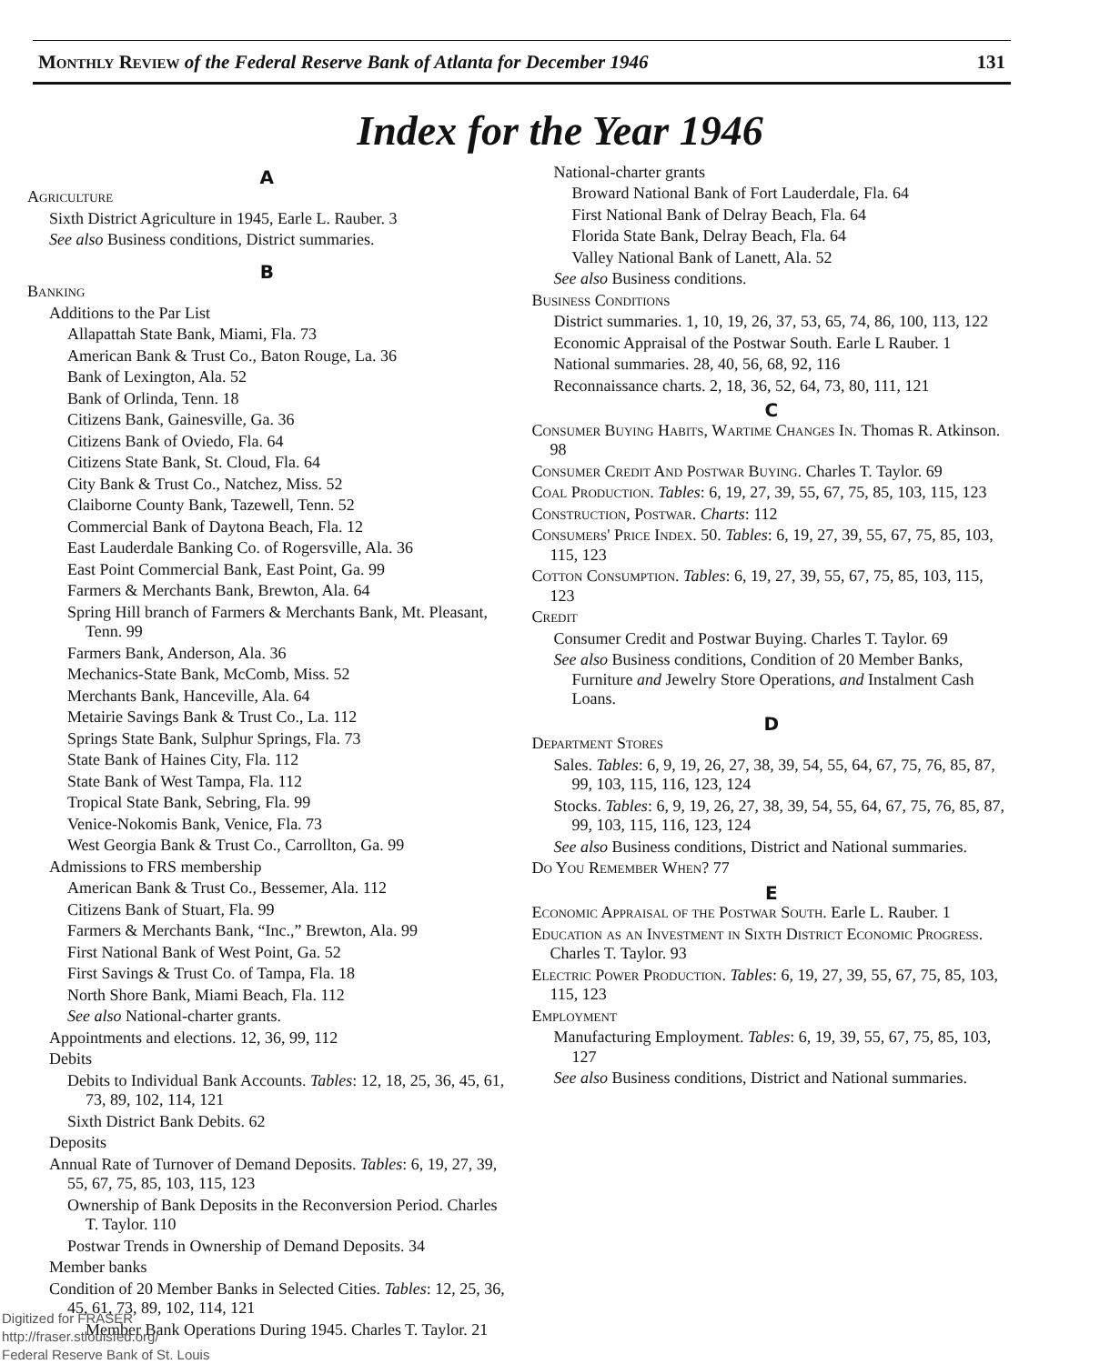Monthly Review of the Federal Reserve Bank of Atlanta for December 1946 131
Index for the Year 1946
A
Agriculture
Sixth District Agriculture in 1945, Earle L. Rauber. 3
See also Business conditions, District summaries.
B
Banking
Additions to the Par List
Allapattah State Bank, Miami, Fla. 73
American Bank & Trust Co., Baton Rouge, La. 36
Bank of Lexington, Ala. 52
Bank of Orlinda, Tenn. 18
Citizens Bank, Gainesville, Ga. 36
Citizens Bank of Oviedo, Fla. 64
Citizens State Bank, St. Cloud, Fla. 64
City Bank & Trust Co., Natchez, Miss. 52
Claiborne County Bank, Tazewell, Tenn. 52
Commercial Bank of Daytona Beach, Fla. 12
East Lauderdale Banking Co. of Rogersville, Ala. 36
East Point Commercial Bank, East Point, Ga. 99
Farmers & Merchants Bank, Brewton, Ala. 64
Spring Hill branch of Farmers & Merchants Bank, Mt. Pleasant, Tenn. 99
Farmers Bank, Anderson, Ala. 36
Mechanics-State Bank, McComb, Miss. 52
Merchants Bank, Hanceville, Ala. 64
Metairie Savings Bank & Trust Co., La. 112
Springs State Bank, Sulphur Springs, Fla. 73
State Bank of Haines City, Fla. 112
State Bank of West Tampa, Fla. 112
Tropical State Bank, Sebring, Fla. 99
Venice-Nokomis Bank, Venice, Fla. 73
West Georgia Bank & Trust Co., Carrollton, Ga. 99
Admissions to FRS membership
American Bank & Trust Co., Bessemer, Ala. 112
Citizens Bank of Stuart, Fla. 99
Farmers & Merchants Bank, “Inc.,” Brewton, Ala. 99
First National Bank of West Point, Ga. 52
First Savings & Trust Co. of Tampa, Fla. 18
North Shore Bank, Miami Beach, Fla. 112
See also National-charter grants.
Appointments and elections. 12, 36, 99, 112
Debits
Debits to Individual Bank Accounts. Tables: 12, 18, 25, 36, 45, 61, 73, 89, 102, 114, 121
Sixth District Bank Debits. 62
Deposits
Annual Rate of Turnover of Demand Deposits. Tables: 6, 19, 27, 39, 55, 67, 75, 85, 103, 115, 123
Ownership of Bank Deposits in the Reconversion Period. Charles T. Taylor. 110
Postwar Trends in Ownership of Demand Deposits. 34
Member banks
Condition of 20 Member Banks in Selected Cities. Tables: 12, 25, 36, 45, 61, 73, 89, 102, 114, 121
Member Bank Operations During 1945. Charles T. Taylor. 21
National-charter grants
Broward National Bank of Fort Lauderdale, Fla. 64
First National Bank of Delray Beach, Fla. 64
Florida State Bank, Delray Beach, Fla. 64
Valley National Bank of Lanett, Ala. 52
See also Business conditions.
Business Conditions
District summaries. 1, 10, 19, 26, 37, 53, 65, 74, 86, 100, 113, 122
Economic Appraisal of the Postwar South. Earle L Rauber. 1
National summaries. 28, 40, 56, 68, 92, 116
Reconnaissance charts. 2, 18, 36, 52, 64, 73, 80, 111, 121
C
Consumer Buying Habits, Wartime Changes In. Thomas R. Atkinson. 98
Consumer Credit And Postwar Buying. Charles T. Taylor. 69
Coal Production. Tables: 6, 19, 27, 39, 55, 67, 75, 85, 103, 115, 123
Construction, Postwar. Charts: 112
Consumers' Price Index. 50. Tables: 6, 19, 27, 39, 55, 67, 75, 85, 103, 115, 123
Cotton Consumption. Tables: 6, 19, 27, 39, 55, 67, 75, 85, 103, 115, 123
Credit
Consumer Credit and Postwar Buying. Charles T. Taylor. 69
See also Business conditions, Condition of 20 Member Banks, Furniture and Jewelry Store Operations, and Instalment Cash Loans.
D
Department Stores
Sales. Tables: 6, 9, 19, 26, 27, 38, 39, 54, 55, 64, 67, 75, 76, 85, 87, 99, 103, 115, 116, 123, 124
Stocks. Tables: 6, 9, 19, 26, 27, 38, 39, 54, 55, 64, 67, 75, 76, 85, 87, 99, 103, 115, 116, 123, 124
See also Business conditions, District and National summaries.
Do You Remember When? 77
E
Economic Appraisal of the Postwar South. Earle L. Rauber. 1
Education as an Investment in Sixth District Economic Progress. Charles T. Taylor. 93
Electric Power Production. Tables: 6, 19, 27, 39, 55, 67, 75, 85, 103, 115, 123
Employment
Manufacturing Employment. Tables: 6, 19, 39, 55, 67, 75, 85, 103, 127
See also Business conditions, District and National summaries.
Digitized for FRASER
http://fraser.stlouisfed.org/
Federal Reserve Bank of St. Louis